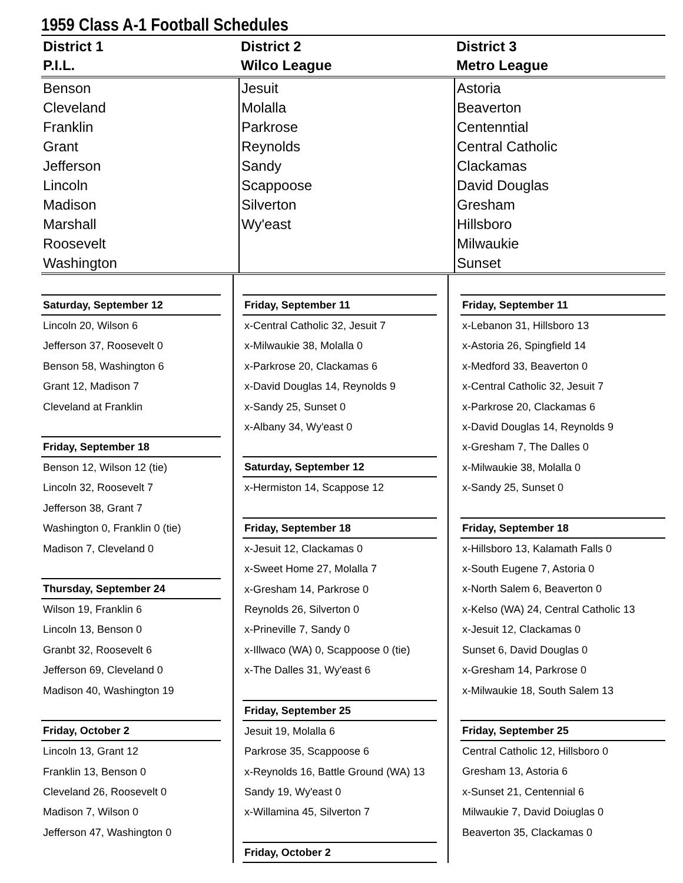1959 Class A-1 Football Schedules
| District 1 P.I.L. | District 2 Wilco League | District 3 Metro League |
| --- | --- | --- |
| Benson Cleveland Franklin Grant Jefferson Lincoln Madison Marshall Roosevelt Washington | Jesuit Molalla Parkrose Reynolds Sandy Scappoose Silverton Wy'east | Astoria Beaverton Centenntial Central Catholic Clackamas David Douglas Gresham Hillsboro Milwaukie Sunset |
Saturday, September 12
Lincoln 20, Wilson 6
Jefferson 37, Roosevelt 0
Benson 58, Washington 6
Grant 12, Madison 7
Cleveland at Franklin
Friday, September 18
Benson 12, Wilson 12 (tie)
Lincoln 32, Roosevelt 7
Jefferson 38, Grant 7
Washington 0, Franklin 0 (tie)
Madison 7, Cleveland 0
Thursday, September 24
Wilson 19, Franklin 6
Lincoln 13, Benson 0
Granbt 32, Roosevelt 6
Jefferson 69, Cleveland 0
Madison 40, Washington 19
Friday, October 2
Lincoln 13, Grant 12
Franklin 13, Benson 0
Cleveland 26, Roosevelt 0
Madison 7, Wilson 0
Jefferson 47, Washington 0
Friday, September 11
x-Central Catholic 32, Jesuit 7
x-Milwaukie 38, Molalla 0
x-Parkrose 20, Clackamas 6
x-David Douglas 14, Reynolds 9
x-Sandy 25, Sunset 0
x-Albany 34, Wy'east 0
Saturday, September 12
x-Hermiston 14, Scappose 12
Friday, September 18
x-Jesuit 12, Clackamas 0
x-Sweet Home 27, Molalla 7
x-Gresham 14, Parkrose 0
Reynolds 26, Silverton 0
x-Prineville 7, Sandy 0
x-Illwaco (WA) 0, Scappoose 0 (tie)
x-The Dalles 31, Wy'east 6
Friday, September 25
Jesuit 19, Molalla 6
Parkrose 35, Scappoose 6
x-Reynolds 16, Battle Ground (WA) 13
Sandy 19, Wy'east 0
x-Willamina 45, Silverton 7
Friday, October 2
Friday, September 11
x-Lebanon 31, Hillsboro 13
x-Astoria 26, Spingfield 14
x-Medford 33, Beaverton 0
x-Central Catholic 32, Jesuit 7
x-Parkrose 20, Clackamas 6
x-David Douglas 14, Reynolds 9
x-Gresham 7, The Dalles 0
x-Milwaukie 38, Molalla 0
x-Sandy 25, Sunset 0
Friday, September 18
x-Hillsboro 13, Kalamath Falls 0
x-South Eugene 7, Astoria 0
x-North Salem 6, Beaverton 0
x-Kelso (WA) 24, Central Catholic 13
x-Jesuit 12, Clackamas 0
Sunset 6, David Douglas 0
x-Gresham 14, Parkrose 0
x-Milwaukie 18, South Salem 13
Friday, September 25
Central Catholic 12, Hillsboro 0
Gresham 13, Astoria 6
x-Sunset 21, Centennial 6
Milwaukie 7, David Doiuglas 0
Beaverton 35, Clackamas 0